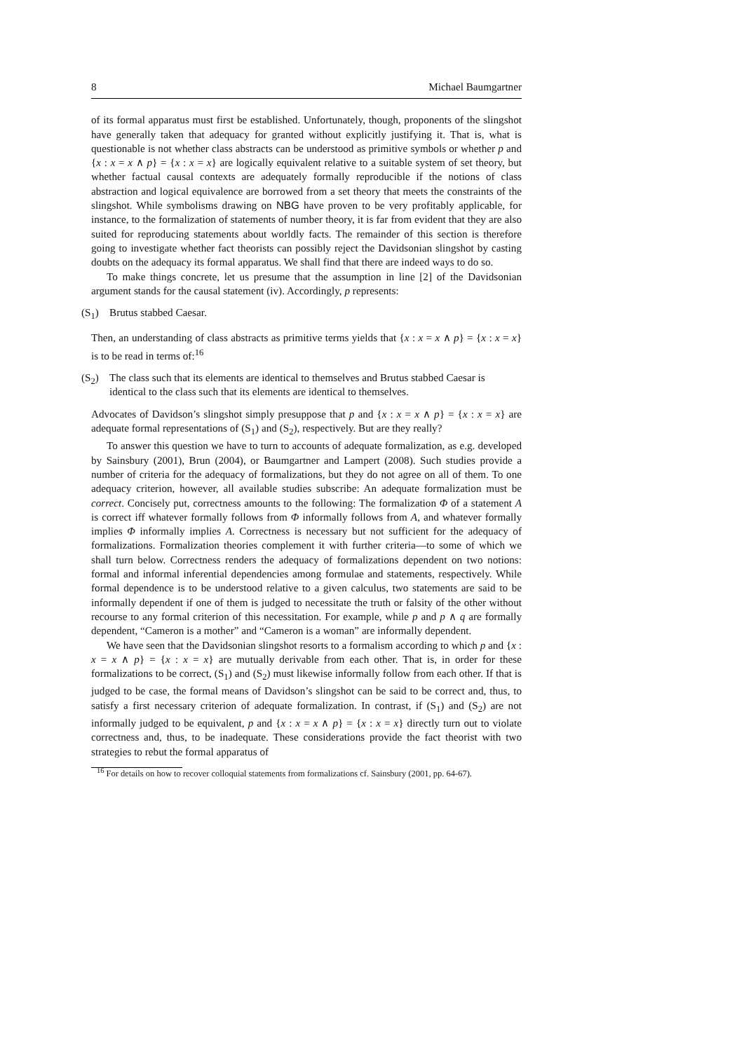8 Michael Baumgartner
of its formal apparatus must first be established. Unfortunately, though, proponents of the slingshot have generally taken that adequacy for granted without explicitly justifying it. That is, what is questionable is not whether class abstracts can be understood as primitive symbols or whether p and {x : x = x ∧ p} = {x : x = x} are logically equivalent relative to a suitable system of set theory, but whether factual causal contexts are adequately formally reproducible if the notions of class abstraction and logical equivalence are borrowed from a set theory that meets the constraints of the slingshot. While symbolisms drawing on NBG have proven to be very profitably applicable, for instance, to the formalization of statements of number theory, it is far from evident that they are also suited for reproducing statements about worldly facts. The remainder of this section is therefore going to investigate whether fact theorists can possibly reject the Davidsonian slingshot by casting doubts on the adequacy its formal apparatus. We shall find that there are indeed ways to do so.
To make things concrete, let us presume that the assumption in line [2] of the Davidsonian argument stands for the causal statement (iv). Accordingly, p represents:
(S<sub>1</sub>) Brutus stabbed Caesar.
Then, an understanding of class abstracts as primitive terms yields that {x : x = x ∧ p} = {x : x = x} is to be read in terms of:<sup>16</sup>
(S<sub>2</sub>) The class such that its elements are identical to themselves and Brutus stabbed Caesar is identical to the class such that its elements are identical to themselves.
Advocates of Davidson’s slingshot simply presuppose that p and {x : x = x ∧ p} = {x : x = x} are adequate formal representations of (S<sub>1</sub>) and (S<sub>2</sub>), respectively. But are they really?
To answer this question we have to turn to accounts of adequate formalization, as e.g. developed by Sainsbury (2001), Brun (2004), or Baumgartner and Lampert (2008). Such studies provide a number of criteria for the adequacy of formalizations, but they do not agree on all of them. To one adequacy criterion, however, all available studies subscribe: An adequate formalization must be correct. Concisely put, correctness amounts to the following: The formalization Φ of a statement A is correct iff whatever formally follows from Φ informally follows from A, and whatever formally implies Φ informally implies A. Correctness is necessary but not sufficient for the adequacy of formalizations. Formalization theories complement it with further criteria—to some of which we shall turn below. Correctness renders the adequacy of formalizations dependent on two notions: formal and informal inferential dependencies among formulae and statements, respectively. While formal dependence is to be understood relative to a given calculus, two statements are said to be informally dependent if one of them is judged to necessitate the truth or falsity of the other without recourse to any formal criterion of this necessitation. For example, while p and p ∧ q are formally dependent, “Cameron is a mother” and “Cameron is a woman” are informally dependent.
We have seen that the Davidsonian slingshot resorts to a formalism according to which p and {x : x = x ∧ p} = {x : x = x} are mutually derivable from each other. That is, in order for these formalizations to be correct, (S<sub>1</sub>) and (S<sub>2</sub>) must likewise informally follow from each other. If that is judged to be case, the formal means of Davidson’s slingshot can be said to be correct and, thus, to satisfy a first necessary criterion of adequate formalization. In contrast, if (S<sub>1</sub>) and (S<sub>2</sub>) are not informally judged to be equivalent, p and {x : x = x ∧ p} = {x : x = x} directly turn out to violate correctness and, thus, to be inadequate. These considerations provide the fact theorist with two strategies to rebut the formal apparatus of
<sup>16</sup> For details on how to recover colloquial statements from formalizations cf. Sainsbury (2001, pp. 64-67).